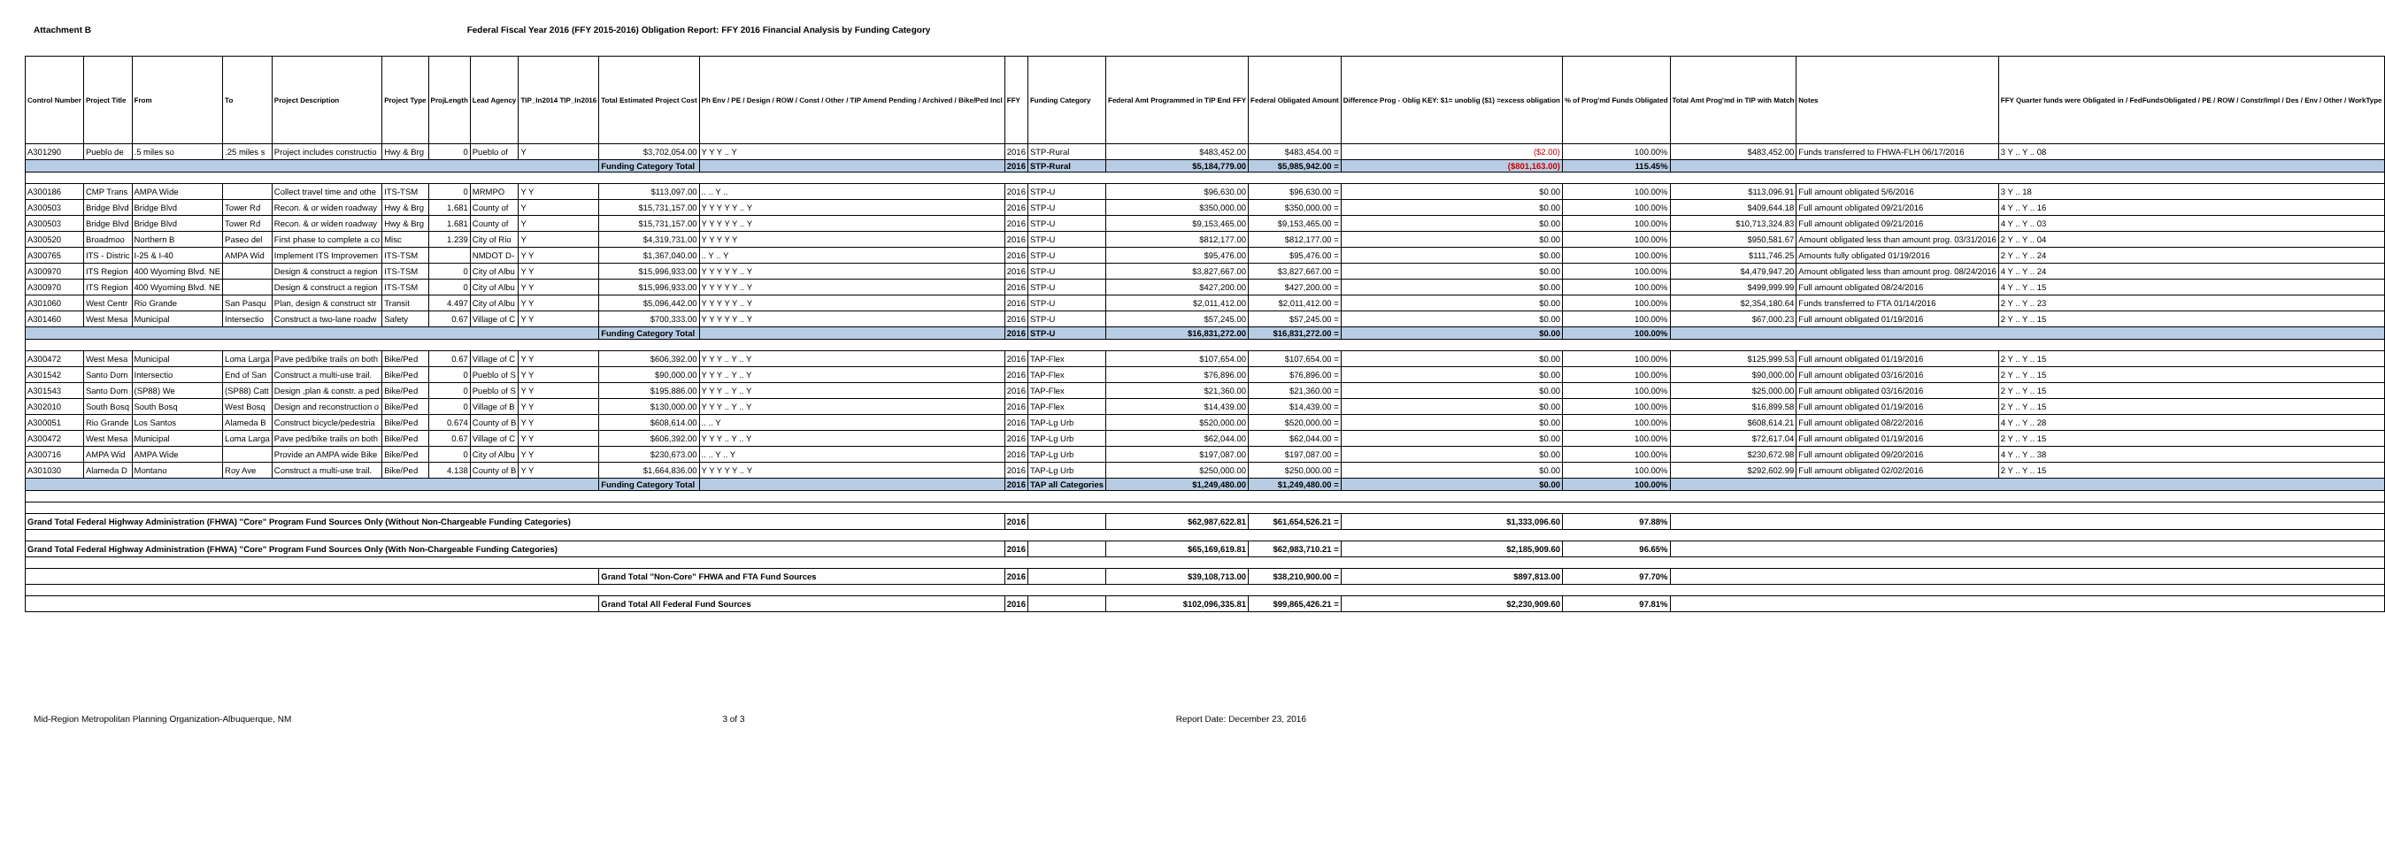Attachment B Federal Fiscal Year 2016 (FFY 2015-2016) Obligation Report: FFY 2016 Financial Analysis by Funding Category
| Control Number | Project Title | From | To | Project Description | Project Type | ProjLength | Lead Agency | TIP_In2014 TIP_In2016 | Total Estimated Project Cost | Ph Env / PE / Design / ROW / Const / Other / TIP Amend Pending / Archived / Bike/Ped Incl | FFY | Funding Category | Federal Amt Programmed in TIP End FFY | Federal Obligated Amount | Difference Prog - Oblig KEY: $1= unoblig ($1) =excess obligation | % of Prog'md Funds Obligated | Total Amt Prog'md in TIP with Match | Notes | FFY Quarter funds were Obligated in / FedFundsObligated / PE / ROW / Constr/Impl / Des / Env / Other / WorkType |
| --- | --- | --- | --- | --- | --- | --- | --- | --- | --- | --- | --- | --- | --- | --- | --- | --- | --- | --- | --- |
| A301290 | Pueblo de | .5 miles so | .25 miles s | Project includes constructio | Hwy & Brg | 0 | Pueblo of | Y | $3,702,054.00 | Y Y Y .. Y | 2016 | STP-Rural | $483,452.00 | $483,454.00 = | ($2.00) | 100.00% | $483,452.00 | Funds transferred to FHWA-FLH 06/17/2016 | 3 Y .. Y .. 08 |
| | | | | | | | | | Funding Category Total | | 2016 | STP-Rural | $5,184,779.00 | $5,985,942.00 = | ($801,163.00) | 115.45% | | | |
| A300186 | CMP Trans | AMPA Wide | | Collect travel time and othe | ITS-TSM | 0 | MRMPO | Y Y | $113,097.00 | .. .. Y .. | 2016 | STP-U | $96,630.00 | $96,630.00 = | $0.00 | 100.00% | $113,096.91 | Full amount obligated 5/6/2016 | 3 Y .. 18 |
| A300503 | Bridge Blvd | Bridge Blvd | Tower Rd | Recon. & or widen roadway | Hwy & Brg | 1.681 | County of | Y | $15,731,157.00 | Y Y Y Y Y .. Y | 2016 | STP-U | $350,000.00 | $350,000.00 = | $0.00 | 100.00% | $409,644.18 | Full amount obligated 09/21/2016 | 4 Y .. Y .. 16 |
| A300503 | Bridge Blvd | Bridge Blvd | Tower Rd | Recon. & or widen roadway | Hwy & Brg | 1.681 | County of | Y | $15,731,157.00 | Y Y Y Y Y .. Y | 2016 | STP-U | $9,153,465.00 | $9,153,465.00 = | $0.00 | 100.00% | $10,713,324.83 | Full amount obligated 09/21/2016 | 4 Y .. Y .. 03 |
| A300520 | Broadmoo | Northern B | Paseo del | First phase to complete a co | Misc | 1.239 | City of Rio | Y | $4,319,731.00 | Y Y Y Y Y | 2016 | STP-U | $812,177.00 | $812,177.00 = | $0.00 | 100.00% | $950,581.67 | Amount obligated less than amount prog. 03/31/2016 | 2 Y .. Y .. 04 |
| A300765 | ITS - Distric | I-25 & I-40 | AMPA Wid | Implement ITS Improvemen | ITS-TSM | | NMDOT D- | Y Y | $1,367,040.00 | .. Y .. Y | 2016 | STP-U | $95,476.00 | $95,476.00 = | $0.00 | 100.00% | $111,746.25 | Amounts fully obligated 01/19/2016 | 2 Y .. Y .. 24 |
| A300970 | ITS Region | 400 Wyoming Blvd. NE | | Design & construct a region | ITS-TSM | 0 | City of Albu | Y Y | $15,996,933.00 | Y Y Y Y Y .. Y | 2016 | STP-U | $3,827,667.00 | $3,827,667.00 = | $0.00 | 100.00% | $4,479,947.20 | Amount obligated less than amount prog. 08/24/2016 | 4 Y .. Y .. 24 |
| A300970 | ITS Region | 400 Wyoming Blvd. NE | | Design & construct a region | ITS-TSM | 0 | City of Albu | Y Y | $15,996,933.00 | Y Y Y Y Y .. Y | 2016 | STP-U | $427,200.00 | $427,200.00 = | $0.00 | 100.00% | $499,999.99 | Full amount obligated 08/24/2016 | 4 Y .. Y .. 15 |
| A301060 | West Centr | Rio Grande | San Pasqu | Plan, design & construct str | Transit | 4.497 | City of Albu | Y Y | $5,096,442.00 | Y Y Y Y Y .. Y | 2016 | STP-U | $2,011,412.00 | $2,011,412.00 = | $0.00 | 100.00% | $2,354,180.64 | Funds transferred to FTA 01/14/2016 | 2 Y .. Y .. 23 |
| A301460 | West Mesa | Municipal | Intersectio | Construct a two-lane roadw | Safety | 0.67 | Village of C | Y Y | $700,333.00 | Y Y Y Y Y .. Y | 2016 | STP-U | $57,245.00 | $57,245.00 = | $0.00 | 100.00% | $67,000.23 | Full amount obligated 01/19/2016 | 2 Y .. Y .. 15 |
| | | | | | | | | | Funding Category Total | | 2016 | STP-U | $16,831,272.00 | $16,831,272.00 = | $0.00 | 100.00% | | | |
| A300472 | West Mesa | Municipal | Loma Larga | Pave ped/bike trails on both | Bike/Ped | 0.67 | Village of C | Y Y | $606,392.00 | Y Y Y .. Y .. Y | 2016 | TAP-Flex | $107,654.00 | $107,654.00 = | $0.00 | 100.00% | $125,999.53 | Full amount obligated 01/19/2016 | 2 Y .. Y .. 15 |
| A301542 | Santo Dom | Intersectio | End of San | Construct a multi-use trail. | Bike/Ped | 0 | Pueblo of S | Y Y | $90,000.00 | Y Y Y .. Y .. Y | 2016 | TAP-Flex | $76,896.00 | $76,896.00 = | $0.00 | 100.00% | $90,000.00 | Full amount obligated 03/16/2016 | 2 Y .. Y .. 15 |
| A301543 | Santo Dom | (SP88) We | (SP88) Catt | Design ,plan & constr. a ped | Bike/Ped | 0 | Pueblo of S | Y Y | $195,886.00 | Y Y Y .. Y .. Y | 2016 | TAP-Flex | $21,360.00 | $21,360.00 = | $0.00 | 100.00% | $25,000.00 | Full amount obligated 03/16/2016 | 2 Y .. Y .. 15 |
| A302010 | South Bosq | South Bosq | West Bosq | Design and reconstruction o | Bike/Ped | 0 | Village of B | Y Y | $130,000.00 | Y Y Y .. Y .. Y | 2016 | TAP-Flex | $14,439.00 | $14,439.00 = | $0.00 | 100.00% | $16,899.58 | Full amount obligated 01/19/2016 | 2 Y .. Y .. 15 |
| A300051 | Rio Grande | Los Santos | Alameda B | Construct bicycle/pedestria | Bike/Ped | 0.674 | County of B | Y Y | $608,614.00 | .. .. Y | 2016 | TAP-Lg Urb | $520,000.00 | $520,000.00 = | $0.00 | 100.00% | $608,614.21 | Full amount obligated 08/22/2016 | 4 Y .. Y .. 28 |
| A300472 | West Mesa | Municipal | Loma Larga | Pave ped/bike trails on both | Bike/Ped | 0.67 | Village of C | Y Y | $606,392.00 | Y Y Y .. Y .. Y | 2016 | TAP-Lg Urb | $62,044.00 | $62,044.00 = | $0.00 | 100.00% | $72,617.04 | Full amount obligated 01/19/2016 | 2 Y .. Y .. 15 |
| A300716 | AMPA Wid | AMPA Wide | | Provide an AMPA wide Bike | Bike/Ped | 0 | City of Albu | Y Y | $230,673.00 | .. .. Y .. Y | 2016 | TAP-Lg Urb | $197,087.00 | $197,087.00 = | $0.00 | 100.00% | $230,672.98 | Full amount obligated 09/20/2016 | 4 Y .. Y .. 38 |
| A301030 | Alameda D | Montano | Roy Ave | Construct a multi-use trail. | Bike/Ped | 4.138 | County of B | Y Y | $1,664,836.00 | Y Y Y Y Y .. Y | 2016 | TAP-Lg Urb | $250,000.00 | $250,000.00 = | $0.00 | 100.00% | $292,602.99 | Full amount obligated 02/02/2016 | 2 Y .. Y .. 15 |
| | | | | | | | | | Funding Category Total | | 2016 | TAP all Categories | $1,249,480.00 | $1,249,480.00 = | $0.00 | 100.00% | | | |
| Grand Total Federal Highway Administration (FHWA) "Core" Program Fund Sources Only (Without Non-Chargeable Funding Categories) | | | | | | | | | | | 2016 | | $62,987,622.81 | $61,654,526.21 = | $1,333,096.60 | 97.88% | | | |
| Grand Total Federal Highway Administration (FHWA) "Core" Program Fund Sources Only (With Non-Chargeable Funding Categories) | | | | | | | | | | | 2016 | | $65,169,619.81 | $62,983,710.21 = | $2,185,909.60 | 96.65% | | | |
| | | | | | | | | | Grand Total "Non-Core" FHWA and FTA Fund Sources | | 2016 | | $39,108,713.00 | $38,210,900.00 = | $897,813.00 | 97.70% | | | |
| | | | | | | | | | Grand Total All Federal Fund Sources | | 2016 | | $102,096,335.81 | $99,865,426.21 = | $2,230,909.60 | 97.81% | | | |
Mid-Region Metropolitan Planning Organization-Albuquerque, NM 3 of 3 Report Date: December 23, 2016